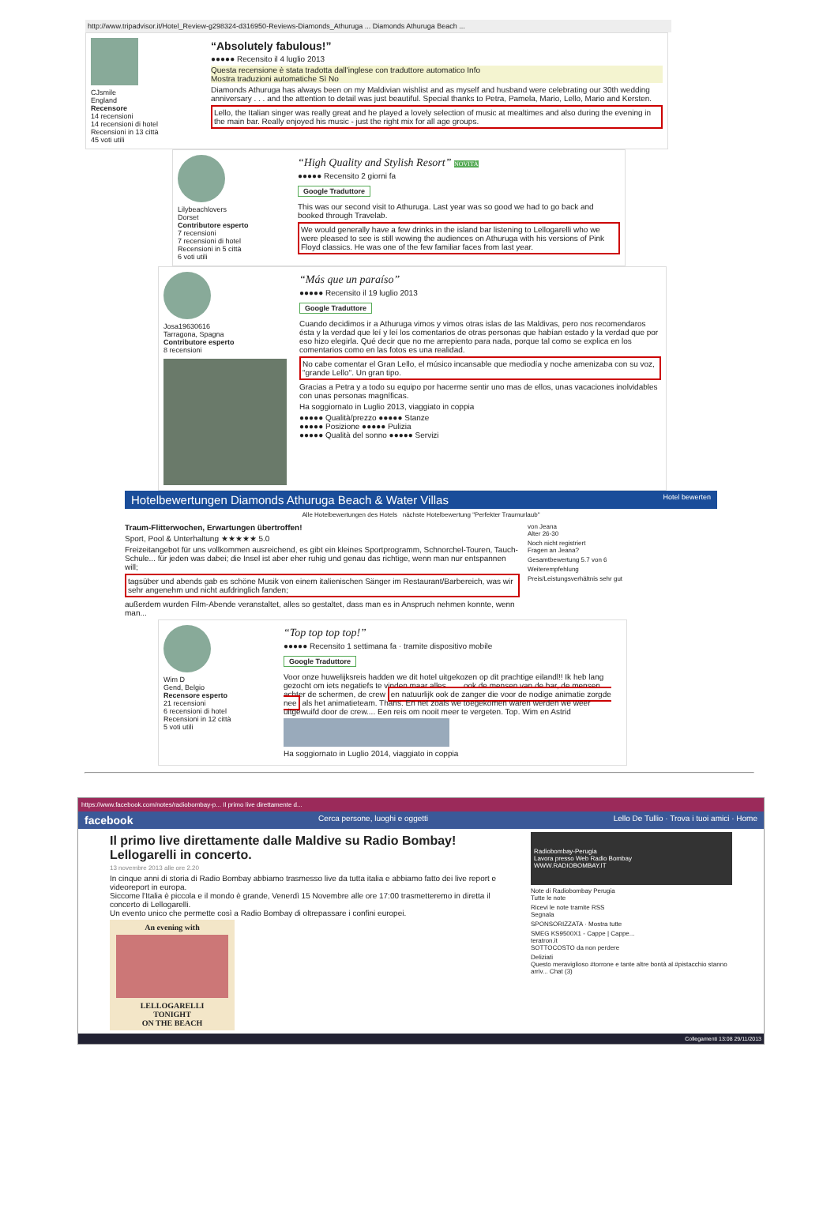http://www.tripadvisor.it/Hotel_Review-g298324-d316950-Reviews-Diamonds_Athuruga ... Diamonds Athuruga Beach ...
CJsmile
England
Recensore
14 recensioni
14 recensioni di hotel
Recensioni in 13 città
45 voti utili
“Absolutely fabulous!”
●●●●● Recensito il 4 luglio 2013
Questa recensione è stata tradotta dall'inglese con traduttore automatico Info
Mostra traduzioni automatiche Sì No
Diamonds Athuruga has always been on my Maldivian wishlist and as myself and husband were celebrating our 30th wedding anniversary . . . and the attention to detail was just beautiful. Special thanks to Petra, Pamela, Mario, Lello, Mario and Kersten.
Lello, the Italian singer was really great and he played a lovely selection of music at mealtimes and also during the evening in the main bar. Really enjoyed his music - just the right mix for all age groups.
Lilybeachlovers
Dorset
Contributore esperto
7 recensioni
7 recensioni di hotel
Recensioni in 5 città
6 voti utili
“High Quality and Stylish Resort” NOVITÀ
●●●●● Recensito 2 giorni fa
Google Traduttore
This was our second visit to Athuruga. Last year was so good we had to go back and booked through Travelab.
We would generally have a few drinks in the island bar listening to Lellogarelli who we were pleased to see is still wowing the audiences on Athuruga with his versions of Pink Floyd classics. He was one of the few familiar faces from last year.
Josa19630616
Tarragona, Spagna
Contributore esperto
8 recensioni
“Más que un paraíso”
●●●●● Recensito il 19 luglio 2013
Google Traduttore
Cuando decidimos ir a Athuruga vimos y vimos otras islas de las Maldivas, pero nos recomendaros ésta y la verdad que leí y leí los comentarios de otras personas que habían estado y la verdad que por eso hizo elegirla. Qué decir que no me arrepiento para nada, porque tal como se explica en los comentarios como en las fotos es una realidad.
No cabe comentar el Gran Lello, el músico incansable que mediodía y noche amenizaba con su voz, "grande Lello". Un gran tipo.
Gracias a Petra y a todo su equipo por hacerme sentir uno mas de ellos, unas vacaciones inolvidables con unas personas magníficas.
Ha soggiornato in Luglio 2013, viaggiato in coppia
●●●●● Qualità/prezzo ●●●●● Stanze
●●●●● Posizione ●●●●● Pulizia
●●●●● Qualità del sonno ●●●●● Servizi
Hotelbewertungen Diamonds Athuruga Beach & Water Villas Hotel bewerten
Alle Hotelbewertungen des Hotels nächste Hotelbewertung "Perfekter Traumurlaub"
Traum-Flitterwochen, Erwartungen übertroffen!
Sport, Pool & Unterhaltung ★★★★★ 5.0
Freizeitangebot für uns vollkommen ausreichend, es gibt ein kleines Sportprogramm, Schnorchel-Touren, Tauch-Schule... für jeden was dabei; die Insel ist aber eher ruhig und genau das richtige, wenn man nur entspannen will;
tagsüber und abends gab es schöne Musik von einem italienischen Sänger im Restaurant/Barbereich, was wir sehr angenehm und nicht aufdringlich fanden;
außerdem wurden Film-Abende veranstaltet, alles so gestaltet, dass man es in Anspruch nehmen konnte, wenn man...
von Jeana
Alter 26-30
Noch nicht registriert
Fragen an Jeana?
Gesamtbewertung 5.7 von 6
Weiterempfehlung
Preis/Leistungsverhältnis sehr gut
Wim D
Gend, Belgio
Recensore esperto
21 recensioni
6 recensioni di hotel
Recensioni in 12 città
5 voti utili
“Top top top top!”
●●●●● Recensito 1 settimana fa · tramite dispositivo mobile
Google Traduttore
Voor onze huwelijksreis hadden we dit hotel uitgekozen op dit prachtige eilandl!! Ik heb lang gezocht om iets negatiefs te vinden maar alles.... ...ook de mensen van de bar, de mensen achter de schermen, de crew en natuurlijk ook de zanger die voor de nodige animatie zorgde nee als het animatieteam. Thans. En net zoals we toegekomen waren werden we weer uitgewuifd door de crew.... Een reis om nooit meer te vergeten. Top. Wim en Astrid
Ha soggiornato in Luglio 2014, viaggiato in coppia
https://www.facebook.com/notes/radiobombay-p... Il primo live direttamente d...
facebook Cerca persone, luoghi e oggetti Lello De Tullio · Trova i tuoi amici · Home
Il primo live direttamente dalle Maldive su Radio Bombay! Lellogarelli in concerto.
13 novembre 2013 alle ore 2.20
In cinque anni di storia di Radio Bombay abbiamo trasmesso live da tutta italia e abbiamo fatto dei live report e videoreport in europa.
Siccome l'Italia è piccola e il mondo è grande, Venerdì 15 Novembre alle ore 17:00 trasmetteremo in diretta il concerto di Lellogarelli.
Un evento unico che permette così a Radio Bombay di oltrepassare i confini europei.
An evening with
LELLOGARELLI
TONIGHT
ON THE BEACH
Radiobombay-Perugia
Lavora presso Web Radio Bombay
WWW.RADIOBOMBAY.IT
Note di Radiobombay Perugia
Tutte le note
Ricevi le note tramite RSS
Segnala
SPONSORIZZATA · Mostra tutte
SMEG KS9500X1 - Cappe | Cappe...
teratron.it
SOTTOCOSTO da non perdere
Deliziati
Questo meraviglioso #torrone e tante altre bontà al #pistacchio stanno arriv... Chat (3)
Collegamenti 13:08 29/11/2013